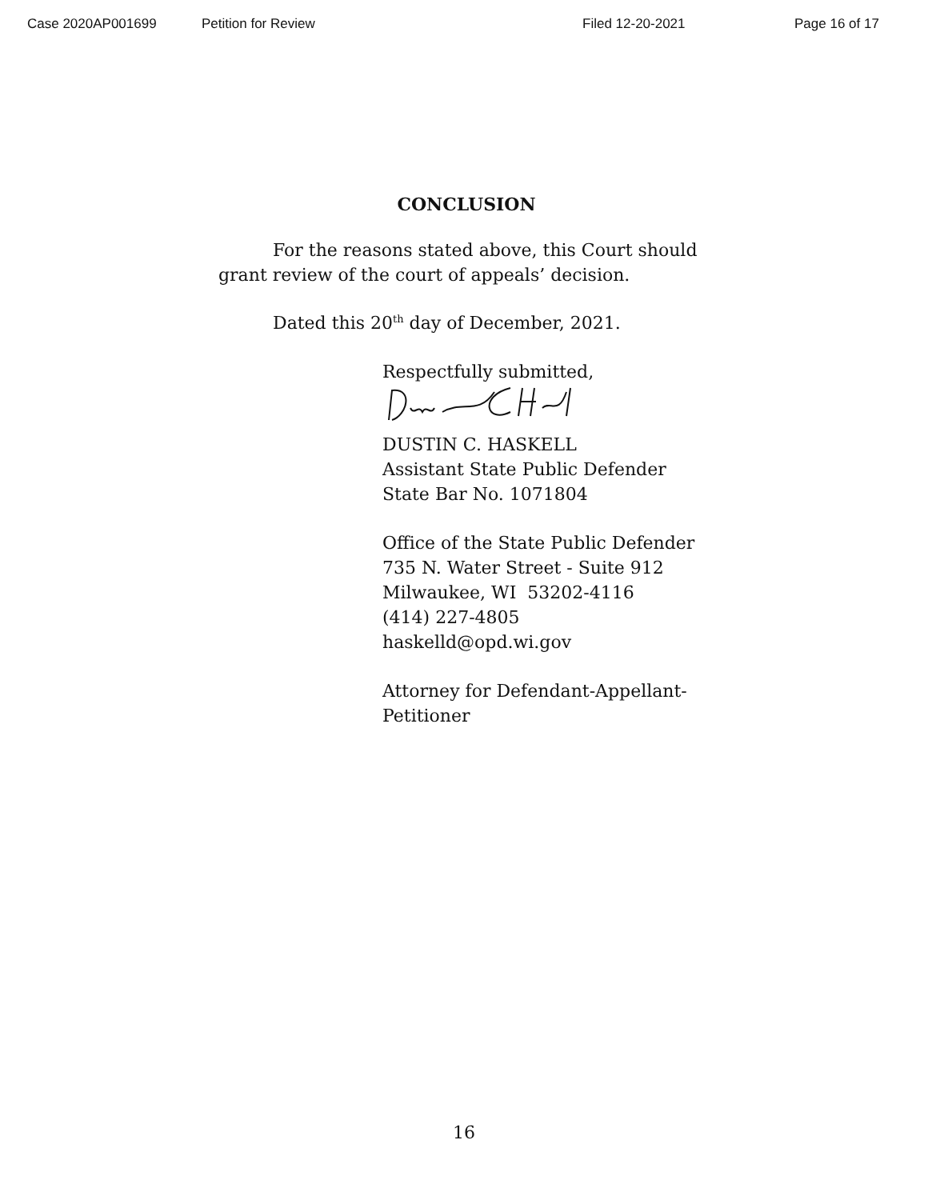Case 2020AP001699 Petition for Review Filed 12-20-2021 Page 16 of 17
CONCLUSION
For the reasons stated above, this Court should grant review of the court of appeals’ decision.
Dated this 20<sup>th</sup> day of December, 2021.
Respectfully submitted,
DUSTIN C. HASKELL
Assistant State Public Defender
State Bar No. 1071804
Office of the State Public Defender
735 N. Water Street - Suite 912
Milwaukee, WI 53202-4116
(414) 227-4805
haskelld@opd.wi.gov
Attorney for Defendant-Appellant-
Petitioner
16